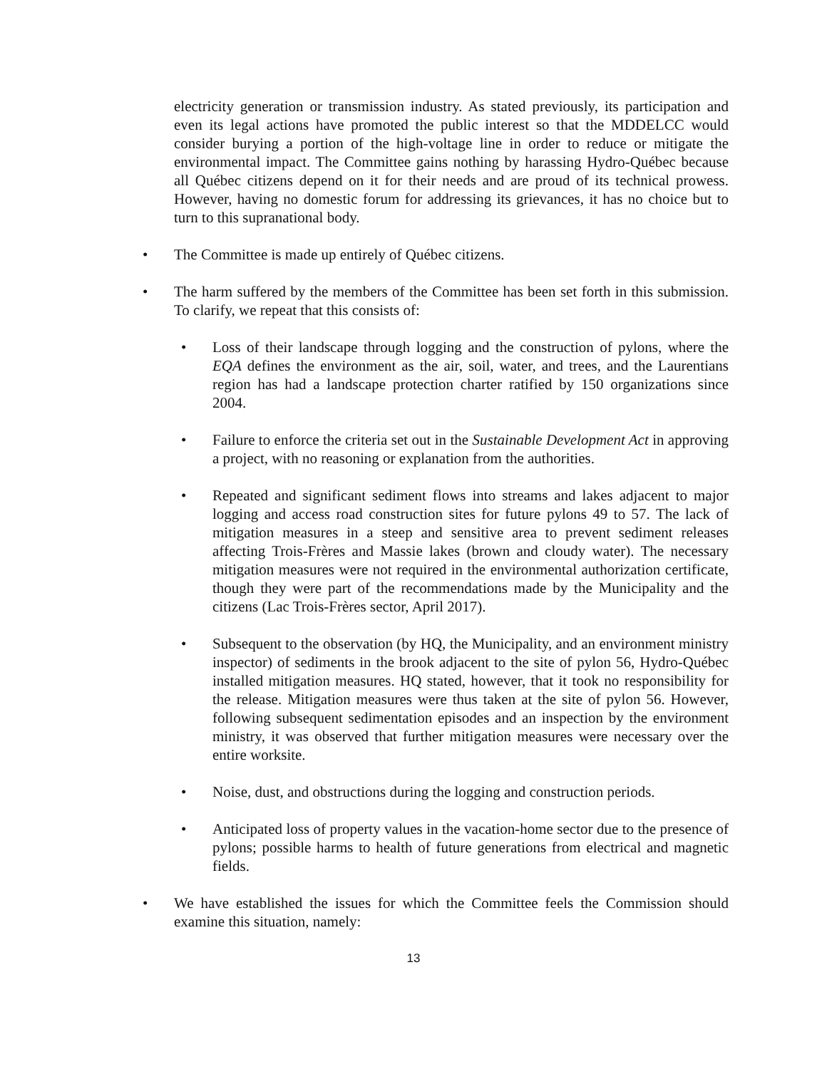electricity generation or transmission industry. As stated previously, its participation and even its legal actions have promoted the public interest so that the MDDELCC would consider burying a portion of the high-voltage line in order to reduce or mitigate the environmental impact. The Committee gains nothing by harassing Hydro-Québec because all Québec citizens depend on it for their needs and are proud of its technical prowess. However, having no domestic forum for addressing its grievances, it has no choice but to turn to this supranational body.
• The Committee is made up entirely of Québec citizens.
• The harm suffered by the members of the Committee has been set forth in this submission. To clarify, we repeat that this consists of:
• Loss of their landscape through logging and the construction of pylons, where the EQA defines the environment as the air, soil, water, and trees, and the Laurentians region has had a landscape protection charter ratified by 150 organizations since 2004.
• Failure to enforce the criteria set out in the Sustainable Development Act in approving a project, with no reasoning or explanation from the authorities.
• Repeated and significant sediment flows into streams and lakes adjacent to major logging and access road construction sites for future pylons 49 to 57. The lack of mitigation measures in a steep and sensitive area to prevent sediment releases affecting Trois-Frères and Massie lakes (brown and cloudy water). The necessary mitigation measures were not required in the environmental authorization certificate, though they were part of the recommendations made by the Municipality and the citizens (Lac Trois-Frères sector, April 2017).
• Subsequent to the observation (by HQ, the Municipality, and an environment ministry inspector) of sediments in the brook adjacent to the site of pylon 56, Hydro-Québec installed mitigation measures. HQ stated, however, that it took no responsibility for the release. Mitigation measures were thus taken at the site of pylon 56. However, following subsequent sedimentation episodes and an inspection by the environment ministry, it was observed that further mitigation measures were necessary over the entire worksite.
• Noise, dust, and obstructions during the logging and construction periods.
• Anticipated loss of property values in the vacation-home sector due to the presence of pylons; possible harms to health of future generations from electrical and magnetic fields.
• We have established the issues for which the Committee feels the Commission should examine this situation, namely:
13